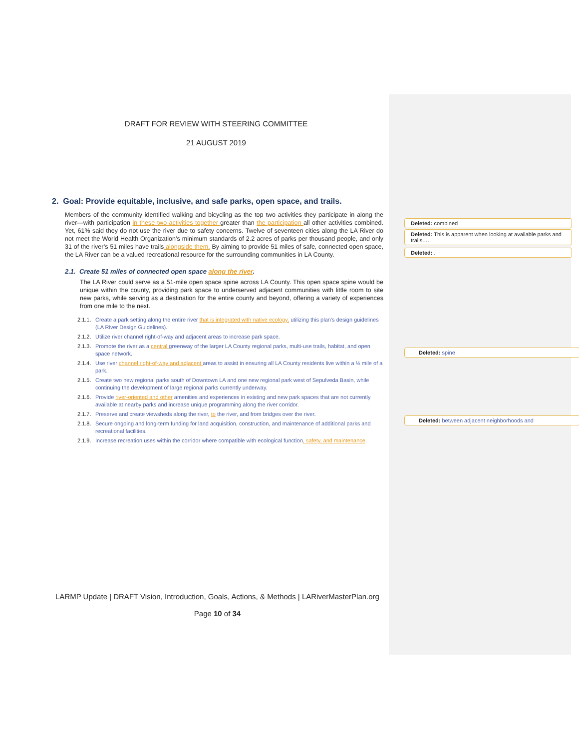DRAFT FOR REVIEW WITH STEERING COMMITTEE
21 AUGUST 2019
2. Goal: Provide equitable, inclusive, and safe parks, open space, and trails.
Members of the community identified walking and bicycling as the top two activities they participate in along the river—with participation in these two activities together greater than the participation all other activities combined. Yet, 61% said they do not use the river due to safety concerns. Twelve of seventeen cities along the LA River do not meet the World Health Organization’s minimum standards of 2.2 acres of parks per thousand people, and only 31 of the river’s 51 miles have trails alongside them. By aiming to provide 51 miles of safe, connected open space, the LA River can be a valued recreational resource for the surrounding communities in LA County.
2.1. Create 51 miles of connected open space along the river.
The LA River could serve as a 51-mile open space spine across LA County. This open space spine would be unique within the county, providing park space to underserved adjacent communities with little room to site new parks, while serving as a destination for the entire county and beyond, offering a variety of experiences from one mile to the next.
2.1.1. Create a park setting along the entire river that is integrated with native ecology, utilizing this plan’s design guidelines (LA River Design Guidelines).
2.1.2. Utilize river channel right-of-way and adjacent areas to increase park space.
2.1.3. Promote the river as a central greenway of the larger LA County regional parks, multi-use trails, habitat, and open space network.
2.1.4. Use river channel right-of-way and adjacent areas to assist in ensuring all LA County residents live within a ½ mile of a park.
2.1.5. Create two new regional parks south of Downtown LA and one new regional park west of Sepulveda Basin, while continuing the development of large regional parks currently underway.
2.1.6. Provide river-oriented and other amenities and experiences in existing and new park spaces that are not currently available at nearby parks and increase unique programming along the river corridor.
2.1.7. Preserve and create viewsheds along the river, to the river, and from bridges over the river.
2.1.8. Secure ongoing and long-term funding for land acquisition, construction, and maintenance of additional parks and recreational facilities.
2.1.9. Increase recreation uses within the corridor where compatible with ecological function, safety, and maintenance.
Deleted: combined
Deleted: This is apparent when looking at available parks and trails.…
Deleted: .
Deleted: spine
Deleted: between adjacent neighborhoods and
LARMP Update | DRAFT Vision, Introduction, Goals, Actions, & Methods | LARiverMasterPlan.org
Page 10 of 34